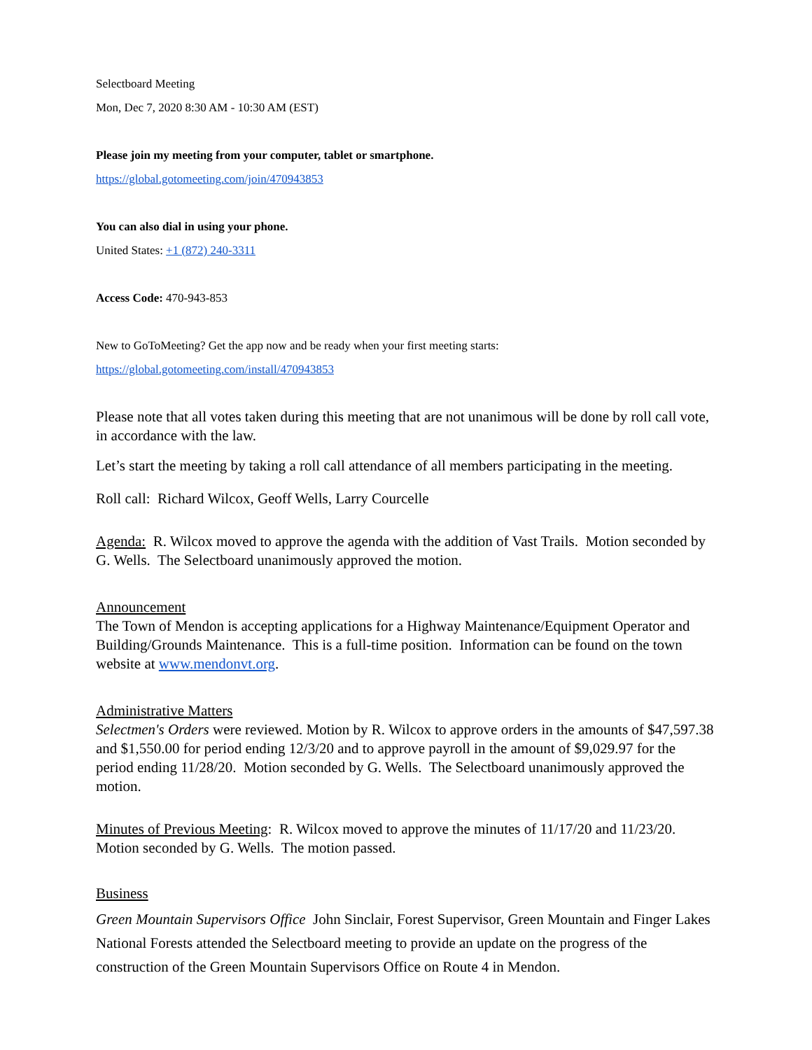Selectboard Meeting
Mon, Dec 7, 2020 8:30 AM - 10:30 AM (EST)
Please join my meeting from your computer, tablet or smartphone.
https://global.gotomeeting.com/join/470943853
You can also dial in using your phone.
United States: +1 (872) 240-3311
Access Code: 470-943-853
New to GoToMeeting? Get the app now and be ready when your first meeting starts:
https://global.gotomeeting.com/install/470943853
Please note that all votes taken during this meeting that are not unanimous will be done by roll call vote, in accordance with the law.
Let’s start the meeting by taking a roll call attendance of all members participating in the meeting.
Roll call: Richard Wilcox, Geoff Wells, Larry Courcelle
Agenda: R. Wilcox moved to approve the agenda with the addition of Vast Trails. Motion seconded by G. Wells. The Selectboard unanimously approved the motion.
Announcement
The Town of Mendon is accepting applications for a Highway Maintenance/Equipment Operator and Building/Grounds Maintenance. This is a full-time position. Information can be found on the town website at www.mendonvt.org.
Administrative Matters
Selectmen's Orders were reviewed. Motion by R. Wilcox to approve orders in the amounts of $47,597.38 and $1,550.00 for period ending 12/3/20 and to approve payroll in the amount of $9,029.97 for the period ending 11/28/20. Motion seconded by G. Wells. The Selectboard unanimously approved the motion.
Minutes of Previous Meeting: R. Wilcox moved to approve the minutes of 11/17/20 and 11/23/20. Motion seconded by G. Wells. The motion passed.
Business
Green Mountain Supervisors Office John Sinclair, Forest Supervisor, Green Mountain and Finger Lakes National Forests attended the Selectboard meeting to provide an update on the progress of the construction of the Green Mountain Supervisors Office on Route 4 in Mendon.